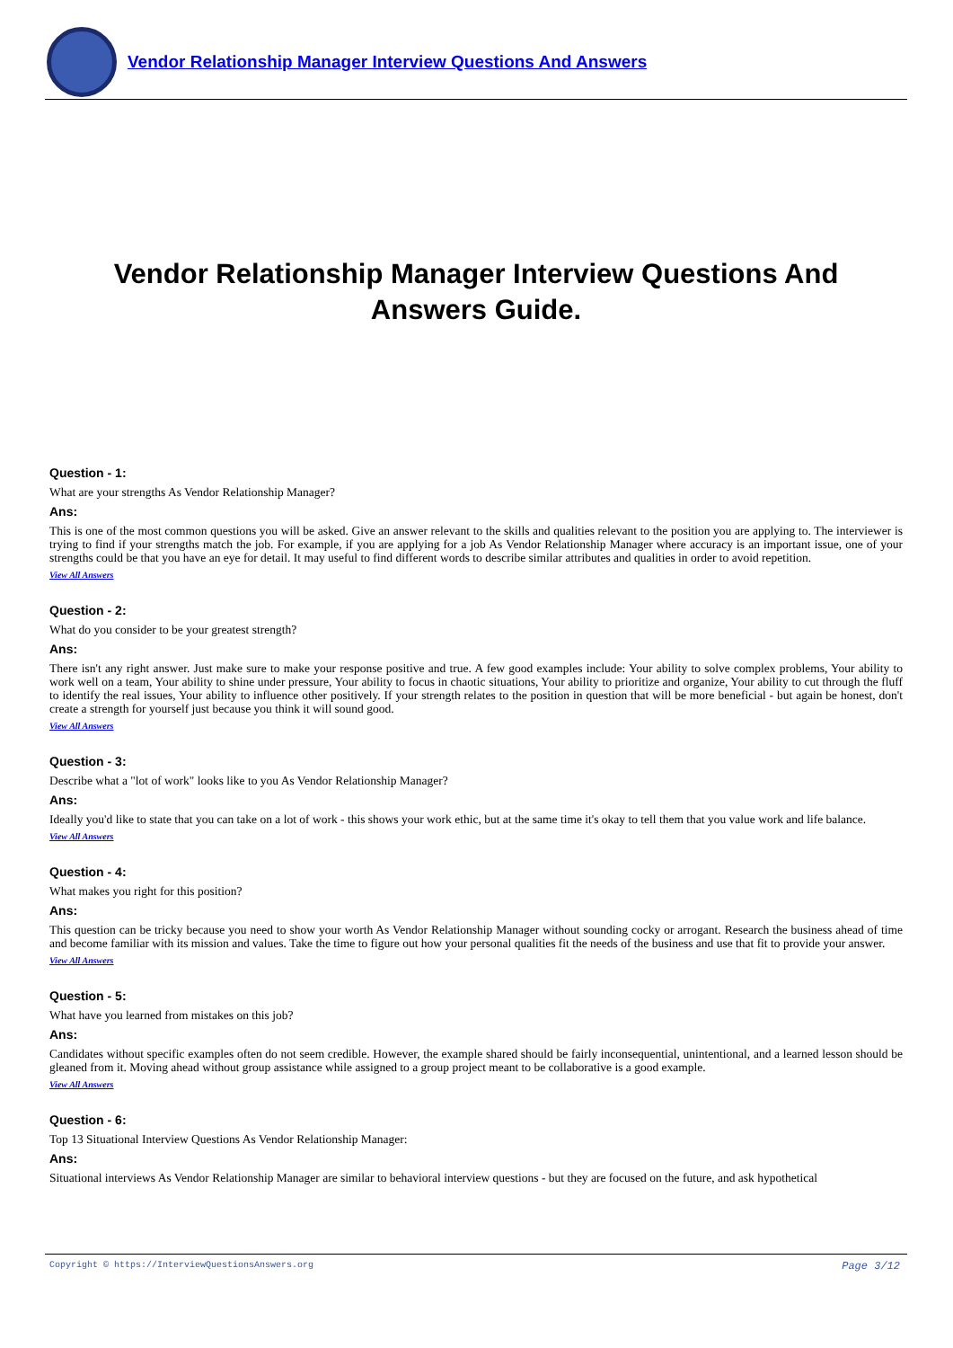Vendor Relationship Manager Interview Questions And Answers
Vendor Relationship Manager Interview Questions And Answers Guide.
Question - 1:
What are your strengths As Vendor Relationship Manager?
Ans:
This is one of the most common questions you will be asked. Give an answer relevant to the skills and qualities relevant to the position you are applying to. The interviewer is trying to find if your strengths match the job. For example, if you are applying for a job As Vendor Relationship Manager where accuracy is an important issue, one of your strengths could be that you have an eye for detail. It may useful to find different words to describe similar attributes and qualities in order to avoid repetition.
View All Answers
Question - 2:
What do you consider to be your greatest strength?
Ans:
There isn't any right answer. Just make sure to make your response positive and true. A few good examples include: Your ability to solve complex problems, Your ability to work well on a team, Your ability to shine under pressure, Your ability to focus in chaotic situations, Your ability to prioritize and organize, Your ability to cut through the fluff to identify the real issues, Your ability to influence other positively. If your strength relates to the position in question that will be more beneficial - but again be honest, don't create a strength for yourself just because you think it will sound good.
View All Answers
Question - 3:
Describe what a "lot of work" looks like to you As Vendor Relationship Manager?
Ans:
Ideally you'd like to state that you can take on a lot of work - this shows your work ethic, but at the same time it's okay to tell them that you value work and life balance.
View All Answers
Question - 4:
What makes you right for this position?
Ans:
This question can be tricky because you need to show your worth As Vendor Relationship Manager without sounding cocky or arrogant. Research the business ahead of time and become familiar with its mission and values. Take the time to figure out how your personal qualities fit the needs of the business and use that fit to provide your answer.
View All Answers
Question - 5:
What have you learned from mistakes on this job?
Ans:
Candidates without specific examples often do not seem credible. However, the example shared should be fairly inconsequential, unintentional, and a learned lesson should be gleaned from it. Moving ahead without group assistance while assigned to a group project meant to be collaborative is a good example.
View All Answers
Question - 6:
Top 13 Situational Interview Questions As Vendor Relationship Manager:
Ans:
Situational interviews As Vendor Relationship Manager are similar to behavioral interview questions - but they are focused on the future, and ask hypothetical
Copyright © https://InterviewQuestionsAnswers.org Page 3/12